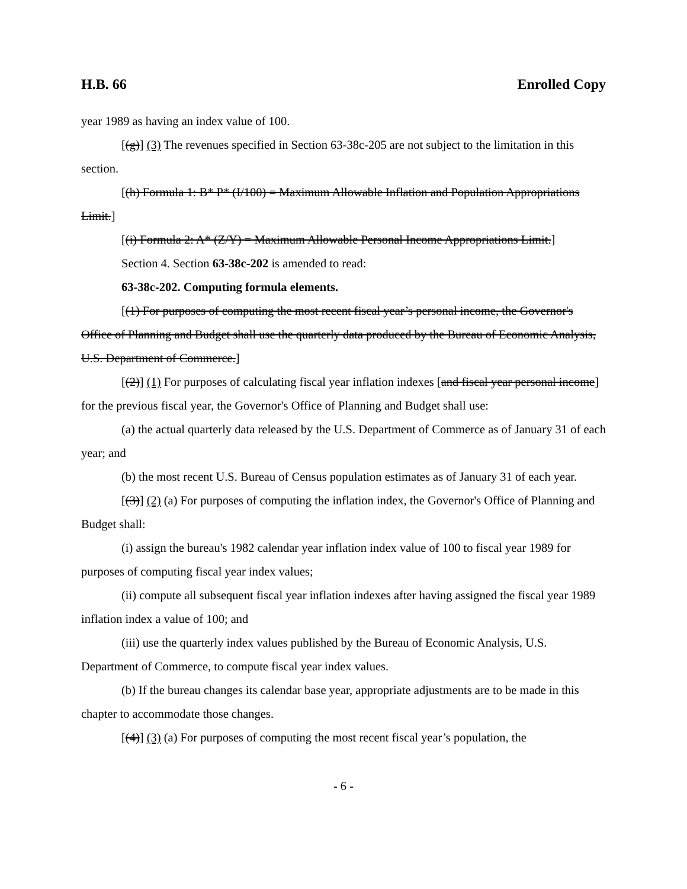H.B. 66 Enrolled Copy
year 1989 as having an index value of 100.
[(g)] (3) The revenues specified in Section 63-38c-205 are not subject to the limitation in this section.
[(h) Formula 1: B* P* (I/100) = Maximum Allowable Inflation and Population Appropriations Limit.]
[(i) Formula 2: A* (Z/Y) = Maximum Allowable Personal Income Appropriations Limit.]
Section 4. Section 63-38c-202 is amended to read:
63-38c-202. Computing formula elements.
[(1) For purposes of computing the most recent fiscal year’s personal income, the Governor's Office of Planning and Budget shall use the quarterly data produced by the Bureau of Economic Analysis, U.S. Department of Commerce.]
[(2)] (1) For purposes of calculating fiscal year inflation indexes [and fiscal year personal income] for the previous fiscal year, the Governor's Office of Planning and Budget shall use:
(a) the actual quarterly data released by the U.S. Department of Commerce as of January 31 of each year; and
(b) the most recent U.S. Bureau of Census population estimates as of January 31 of each year.
[(3)] (2) (a) For purposes of computing the inflation index, the Governor's Office of Planning and Budget shall:
(i) assign the bureau's 1982 calendar year inflation index value of 100 to fiscal year 1989 for purposes of computing fiscal year index values;
(ii) compute all subsequent fiscal year inflation indexes after having assigned the fiscal year 1989 inflation index a value of 100; and
(iii) use the quarterly index values published by the Bureau of Economic Analysis, U.S. Department of Commerce, to compute fiscal year index values.
(b) If the bureau changes its calendar base year, appropriate adjustments are to be made in this chapter to accommodate those changes.
[(4)] (3) (a) For purposes of computing the most recent fiscal year’s population, the
- 6 -